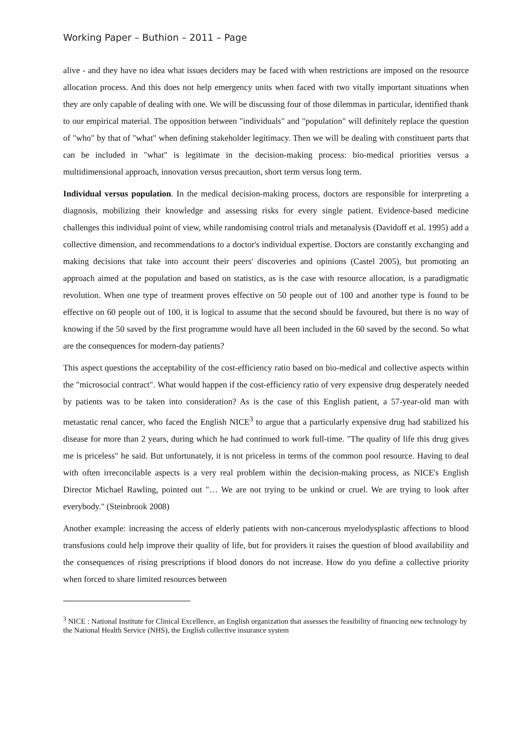Working Paper – Buthion – 2011 – Page
alive - and they have no idea what issues deciders may be faced with when restrictions are imposed on the resource allocation process. And this does not help emergency units when faced with two vitally important situations when they are only capable of dealing with one. We will be discussing four of those dilemmas in particular, identified thank to our empirical material. The opposition between "individuals" and "population" will definitely replace the question of "who" by that of "what" when defining stakeholder legitimacy. Then we will be dealing with constituent parts that can be included in "what" is legitimate in the decision-making process: bio-medical priorities versus a multidimensional approach, innovation versus precaution, short term versus long term.
Individual versus population. In the medical decision-making process, doctors are responsible for interpreting a diagnosis, mobilizing their knowledge and assessing risks for every single patient. Evidence-based medicine challenges this individual point of view, while randomising control trials and metanalysis (Davidoff et al. 1995) add a collective dimension, and recommendations to a doctor's individual expertise. Doctors are constantly exchanging and making decisions that take into account their peers' discoveries and opinions (Castel 2005), but promoting an approach aimed at the population and based on statistics, as is the case with resource allocation, is a paradigmatic revolution. When one type of treatment proves effective on 50 people out of 100 and another type is found to be effective on 60 people out of 100, it is logical to assume that the second should be favoured, but there is no way of knowing if the 50 saved by the first programme would have all been included in the 60 saved by the second. So what are the consequences for modern-day patients?
This aspect questions the acceptability of the cost-efficiency ratio based on bio-medical and collective aspects within the "microsocial contract". What would happen if the cost-efficiency ratio of very expensive drug desperately needed by patients was to be taken into consideration? As is the case of this English patient, a 57-year-old man with metastatic renal cancer, who faced the English NICE<sup>3</sup> to argue that a particularly expensive drug had stabilized his disease for more than 2 years, during which he had continued to work full-time. "The quality of life this drug gives me is priceless" he said. But unfortunately, it is not priceless in terms of the common pool resource. Having to deal with often irreconcilable aspects is a very real problem within the decision-making process, as NICE's English Director Michael Rawling, pointed out "… We are not trying to be unkind or cruel. We are trying to look after everybody." (Steinbrook 2008)
Another example: increasing the access of elderly patients with non-cancerous myelodysplastic affections to blood transfusions could help improve their quality of life, but for providers it raises the question of blood availability and the consequences of rising prescriptions if blood donors do not increase. How do you define a collective priority when forced to share limited resources between
<sup>3</sup> NICE : National Institute for Clinical Excellence, an English organization that assesses the feasibility of financing new technology by the National Health Service (NHS), the English collective insurance system